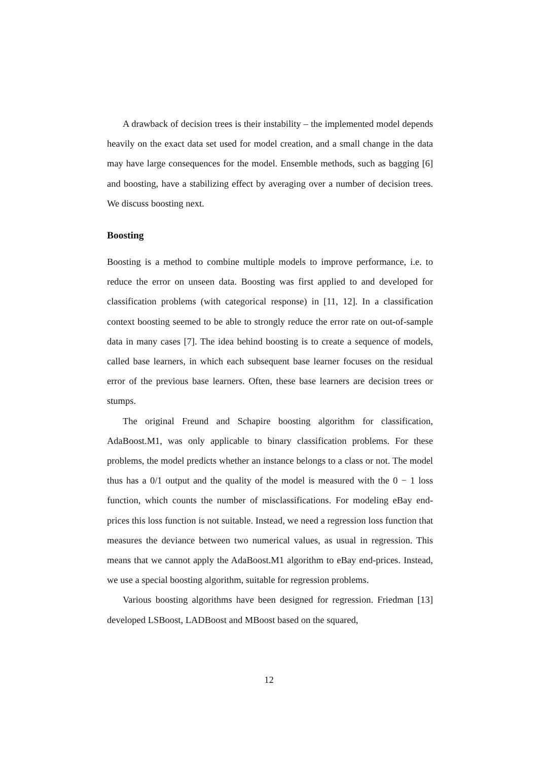A drawback of decision trees is their instability – the implemented model depends heavily on the exact data set used for model creation, and a small change in the data may have large consequences for the model. Ensemble methods, such as bagging [6] and boosting, have a stabilizing effect by averaging over a number of decision trees. We discuss boosting next.
Boosting
Boosting is a method to combine multiple models to improve performance, i.e. to reduce the error on unseen data. Boosting was first applied to and developed for classification problems (with categorical response) in [11, 12]. In a classification context boosting seemed to be able to strongly reduce the error rate on out-of-sample data in many cases [7]. The idea behind boosting is to create a sequence of models, called base learners, in which each subsequent base learner focuses on the residual error of the previous base learners. Often, these base learners are decision trees or stumps.
The original Freund and Schapire boosting algorithm for classification, AdaBoost.M1, was only applicable to binary classification problems. For these problems, the model predicts whether an instance belongs to a class or not. The model thus has a 0/1 output and the quality of the model is measured with the 0 − 1 loss function, which counts the number of misclassifications. For modeling eBay end-prices this loss function is not suitable. Instead, we need a regression loss function that measures the deviance between two numerical values, as usual in regression. This means that we cannot apply the AdaBoost.M1 algorithm to eBay end-prices. Instead, we use a special boosting algorithm, suitable for regression problems.
Various boosting algorithms have been designed for regression. Friedman [13] developed LSBoost, LADBoost and MBoost based on the squared,
12